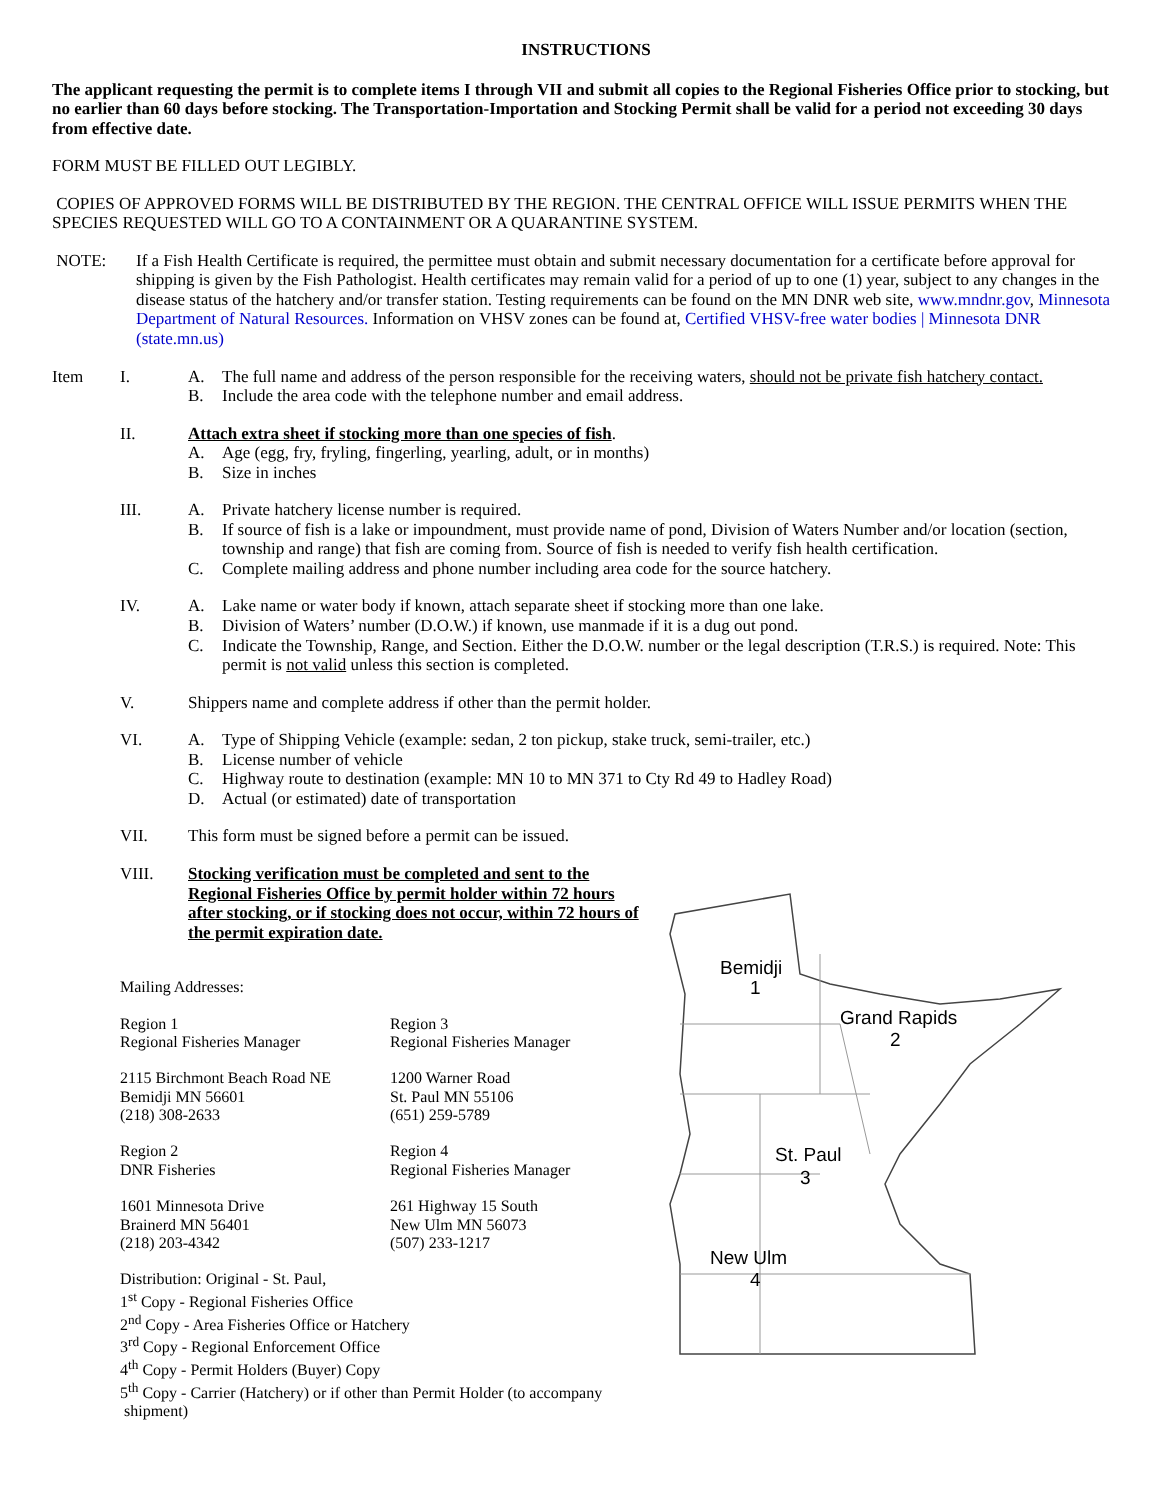INSTRUCTIONS
The applicant requesting the permit is to complete items I through VII and submit all copies to the Regional Fisheries Office prior to stocking, but no earlier than 60 days before stocking. The Transportation-Importation and Stocking Permit shall be valid for a period not exceeding 30 days from effective date.
FORM MUST BE FILLED OUT LEGIBLY.
COPIES OF APPROVED FORMS WILL BE DISTRIBUTED BY THE REGION. THE CENTRAL OFFICE WILL ISSUE PERMITS WHEN THE SPECIES REQUESTED WILL GO TO A CONTAINMENT OR A QUARANTINE SYSTEM.
NOTE: If a Fish Health Certificate is required, the permittee must obtain and submit necessary documentation for a certificate before approval for shipping is given by the Fish Pathologist. Health certificates may remain valid for a period of up to one (1) year, subject to any changes in the disease status of the hatchery and/or transfer station. Testing requirements can be found on the MN DNR web site, www.mndnr.gov, Minnesota Department of Natural Resources. Information on VHSV zones can be found at, Certified VHSV-free water bodies | Minnesota DNR (state.mn.us)
Item I. A. The full name and address of the person responsible for the receiving waters, should not be private fish hatchery contact.
B. Include the area code with the telephone number and email address.
II. Attach extra sheet if stocking more than one species of fish.
A. Age (egg, fry, fryling, fingerling, yearling, adult, or in months)
B. Size in inches
III. A. Private hatchery license number is required.
B. If source of fish is a lake or impoundment, must provide name of pond, Division of Waters Number and/or location (section, township and range) that fish are coming from. Source of fish is needed to verify fish health certification.
C. Complete mailing address and phone number including area code for the source hatchery.
IV. A. Lake name or water body if known, attach separate sheet if stocking more than one lake.
B. Division of Waters’ number (D.O.W.) if known, use manmade if it is a dug out pond.
C. Indicate the Township, Range, and Section. Either the D.O.W. number or the legal description (T.R.S.) is required. Note: This permit is not valid unless this section is completed.
V. Shippers name and complete address if other than the permit holder.
VI. A. Type of Shipping Vehicle (example: sedan, 2 ton pickup, stake truck, semi-trailer, etc.)
B. License number of vehicle
C. Highway route to destination (example: MN 10 to MN 371 to Cty Rd 49 to Hadley Road)
D. Actual (or estimated) date of transportation
VII. This form must be signed before a permit can be issued.
VIII. Stocking verification must be completed and sent to the Regional Fisheries Office by permit holder within 72 hours after stocking, or if stocking does not occur, within 72 hours of the permit expiration date.
Mailing Addresses:
Region 1
Regional Fisheries Manager
2115 Birchmont Beach Road NE
Bemidji MN 56601
(218) 308-2633
Region 2
DNR Fisheries
1601 Minnesota Drive
Brainerd MN 56401
(218) 203-4342
Region 3
Regional Fisheries Manager
1200 Warner Road
St. Paul MN 55106
(651) 259-5789
Region 4
Regional Fisheries Manager
261 Highway 15 South
New Ulm MN 56073
(507) 233-1217
Distribution: Original - St. Paul,
1<sup>st</sup> Copy - Regional Fisheries Office
2<sup>nd</sup> Copy - Area Fisheries Office or Hatchery
3<sup>rd</sup> Copy - Regional Enforcement Office
4<sup>th</sup> Copy - Permit Holders (Buyer) Copy
5<sup>th</sup> Copy - Carrier (Hatchery) or if other than Permit Holder (to accompany
shipment)
Bemidji
1
Grand Rapids
2
St. Paul
3
New Ulm
4